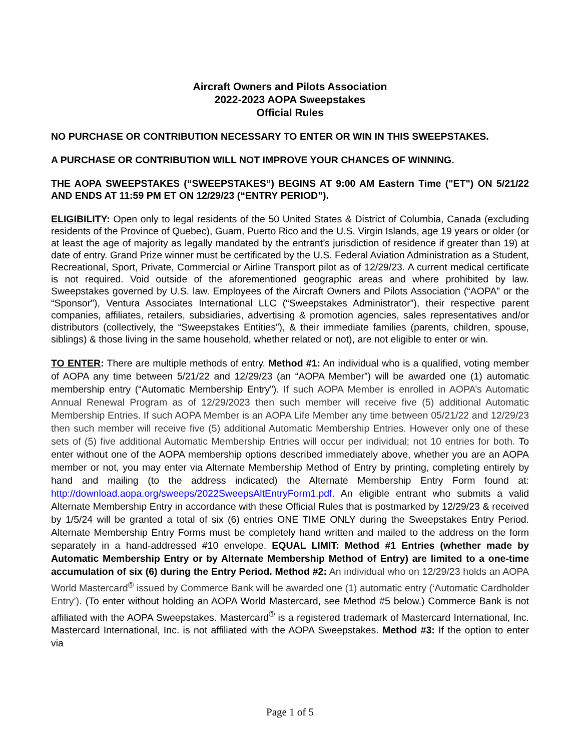Aircraft Owners and Pilots Association
2022-2023 AOPA Sweepstakes
Official Rules
NO PURCHASE OR CONTRIBUTION NECESSARY TO ENTER OR WIN IN THIS SWEEPSTAKES.
A PURCHASE OR CONTRIBUTION WILL NOT IMPROVE YOUR CHANCES OF WINNING.
THE AOPA SWEEPSTAKES (“SWEEPSTAKES”) BEGINS AT 9:00 AM Eastern Time ("ET") ON 5/21/22 AND ENDS AT 11:59 PM ET ON 12/29/23 (“ENTRY PERIOD”).
ELIGIBILITY: Open only to legal residents of the 50 United States & District of Columbia, Canada (excluding residents of the Province of Quebec), Guam, Puerto Rico and the U.S. Virgin Islands, age 19 years or older (or at least the age of majority as legally mandated by the entrant’s jurisdiction of residence if greater than 19) at date of entry. Grand Prize winner must be certificated by the U.S. Federal Aviation Administration as a Student, Recreational, Sport, Private, Commercial or Airline Transport pilot as of 12/29/23. A current medical certificate is not required. Void outside of the aforementioned geographic areas and where prohibited by law. Sweepstakes governed by U.S. law. Employees of the Aircraft Owners and Pilots Association (“AOPA” or the “Sponsor"), Ventura Associates International LLC (“Sweepstakes Administrator”), their respective parent companies, affiliates, retailers, subsidiaries, advertising & promotion agencies, sales representatives and/or distributors (collectively, the “Sweepstakes Entities”), & their immediate families (parents, children, spouse, siblings) & those living in the same household, whether related or not), are not eligible to enter or win.
TO ENTER: There are multiple methods of entry. Method #1: An individual who is a qualified, voting member of AOPA any time between 5/21/22 and 12/29/23 (an “AOPA Member”) will be awarded one (1) automatic membership entry (“Automatic Membership Entry”). If such AOPA Member is enrolled in AOPA’s Automatic Annual Renewal Program as of 12/29/2023 then such member will receive five (5) additional Automatic Membership Entries. If such AOPA Member is an AOPA Life Member any time between 05/21/22 and 12/29/23 then such member will receive five (5) additional Automatic Membership Entries. However only one of these sets of (5) five additional Automatic Membership Entries will occur per individual; not 10 entries for both. To enter without one of the AOPA membership options described immediately above, whether you are an AOPA member or not, you may enter via Alternate Membership Method of Entry by printing, completing entirely by hand and mailing (to the address indicated) the Alternate Membership Entry Form found at: http://download.aopa.org/sweeps/2022SweepsAltEntryForm1.pdf. An eligible entrant who submits a valid Alternate Membership Entry in accordance with these Official Rules that is postmarked by 12/29/23 & received by 1/5/24 will be granted a total of six (6) entries ONE TIME ONLY during the Sweepstakes Entry Period. Alternate Membership Entry Forms must be completely hand written and mailed to the address on the form separately in a hand-addressed #10 envelope. EQUAL LIMIT: Method #1 Entries (whether made by Automatic Membership Entry or by Alternate Membership Method of Entry) are limited to a one-time accumulation of six (6) during the Entry Period. Method #2: An individual who on 12/29/23 holds an AOPA World Mastercard<sup>®</sup> issued by Commerce Bank will be awarded one (1) automatic entry (‘Automatic Cardholder Entry’). (To enter without holding an AOPA World Mastercard, see Method #5 below.) Commerce Bank is not affiliated with the AOPA Sweepstakes. Mastercard<sup>®</sup> is a registered trademark of Mastercard International, Inc. Mastercard International, Inc. is not affiliated with the AOPA Sweepstakes. Method #3: If the option to enter via
Page 1 of 5